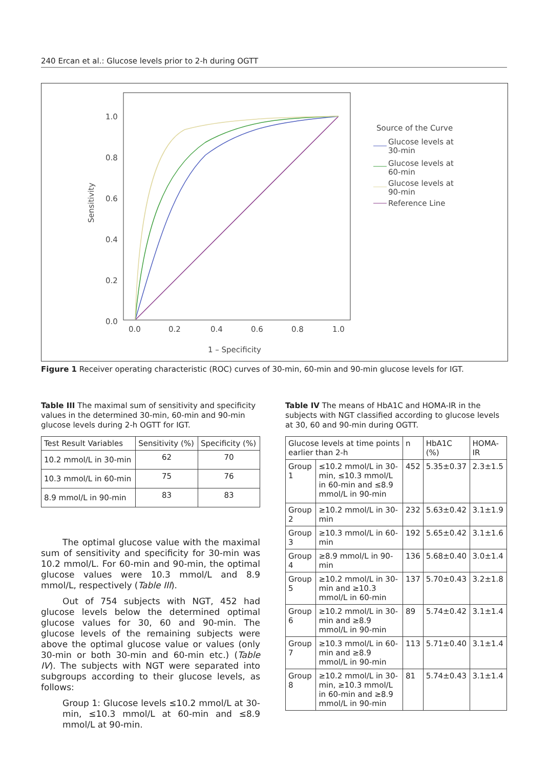240 Ercan et al.: Glucose levels prior to 2-h during OGTT
1.0
0.8
0.6
0.4
0.2
0.0
0.0
0.2
0.4
0.6
0.8
1.0
1 – Specificity
Sensitivity
Source of the Curve
Glucose levels at
30-min
Glucose levels at
60-min
Glucose levels at
90-min
Reference Line
Figure 1 Receiver operating characteristic (ROC) curves of 30-min, 60-min and 90-min glucose levels for IGT.
Table III The maximal sum of sensitivity and specificity values in the determined 30-min, 60-min and 90-min glucose levels during 2-h OGTT for IGT.
| Test Result Variables | Sensitivity (%) | Specificity (%) |
| --- | --- | --- |
| 10.2 mmol/L in 30-min | 62 | 70 |
| 10.3 mmol/L in 60-min | 75 | 76 |
| 8.9 mmol/L in 90-min | 83 | 83 |
The optimal glucose value with the maximal sum of sensitivity and specificity for 30-min was 10.2 mmol/L. For 60-min and 90-min, the optimal glucose values were 10.3 mmol/L and 8.9 mmol/L, respectively (Table III).
Out of 754 subjects with NGT, 452 had glucose levels below the determined optimal glucose values for 30, 60 and 90-min. The glucose levels of the remaining subjects were above the optimal glucose value or values (only 30-min or both 30-min and 60-min etc.) (Table IV). The subjects with NGT were separated into subgroups according to their glucose levels, as follows:
Group 1: Glucose levels ≤10.2 mmol/L at 30-min, ≤10.3 mmol/L at 60-min and ≤8.9 mmol/L at 90-min.
Table IV The means of HbA1C and HOMA-IR in the subjects with NGT classified according to glucose levels at 30, 60 and 90-min during OGTT.
| Glucose levels at time points earlier than 2-h | | n | HbA1C (%) | HOMA-IR |
| --- | --- | --- | --- | --- |
| Group 1 | ≤10.2 mmol/L in 30-min, ≤10.3 mmol/L in 60-min and ≤8.9 mmol/L in 90-min | 452 | 5.35±0.37 | 2.3±1.5 |
| Group 2 | ≥10.2 mmol/L in 30-min | 232 | 5.63±0.42 | 3.1±1.9 |
| Group 3 | ≥10.3 mmol/L in 60-min | 192 | 5.65±0.42 | 3.1±1.6 |
| Group 4 | ≥8.9 mmol/L in 90-min | 136 | 5.68±0.40 | 3.0±1.4 |
| Group 5 | ≥10.2 mmol/L in 30-min and ≥10.3 mmol/L in 60-min | 137 | 5.70±0.43 | 3.2±1.8 |
| Group 6 | ≥10.2 mmol/L in 30-min and ≥8.9 mmol/L in 90-min | 89 | 5.74±0.42 | 3.1±1.4 |
| Group 7 | ≥10.3 mmol/L in 60-min and ≥8.9 mmol/L in 90-min | 113 | 5.71±0.40 | 3.1±1.4 |
| Group 8 | ≥10.2 mmol/L in 30-min, ≥10.3 mmol/L in 60-min and ≥8.9 mmol/L in 90-min | 81 | 5.74±0.43 | 3.1±1.4 |